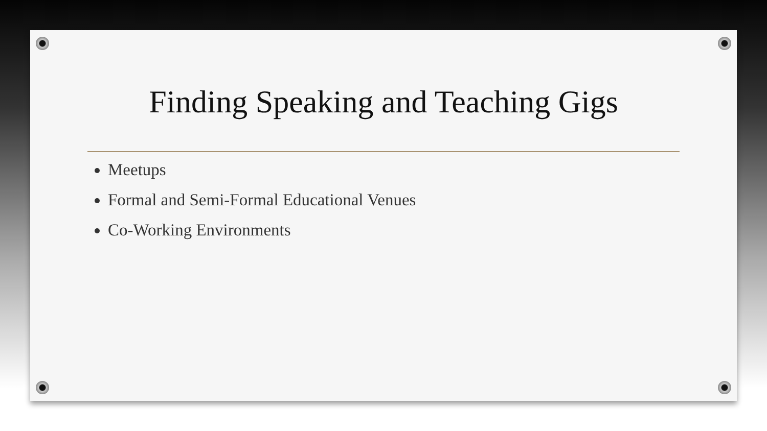Finding Speaking and Teaching Gigs
Meetups
Formal and Semi-Formal Educational Venues
Co-Working Environments